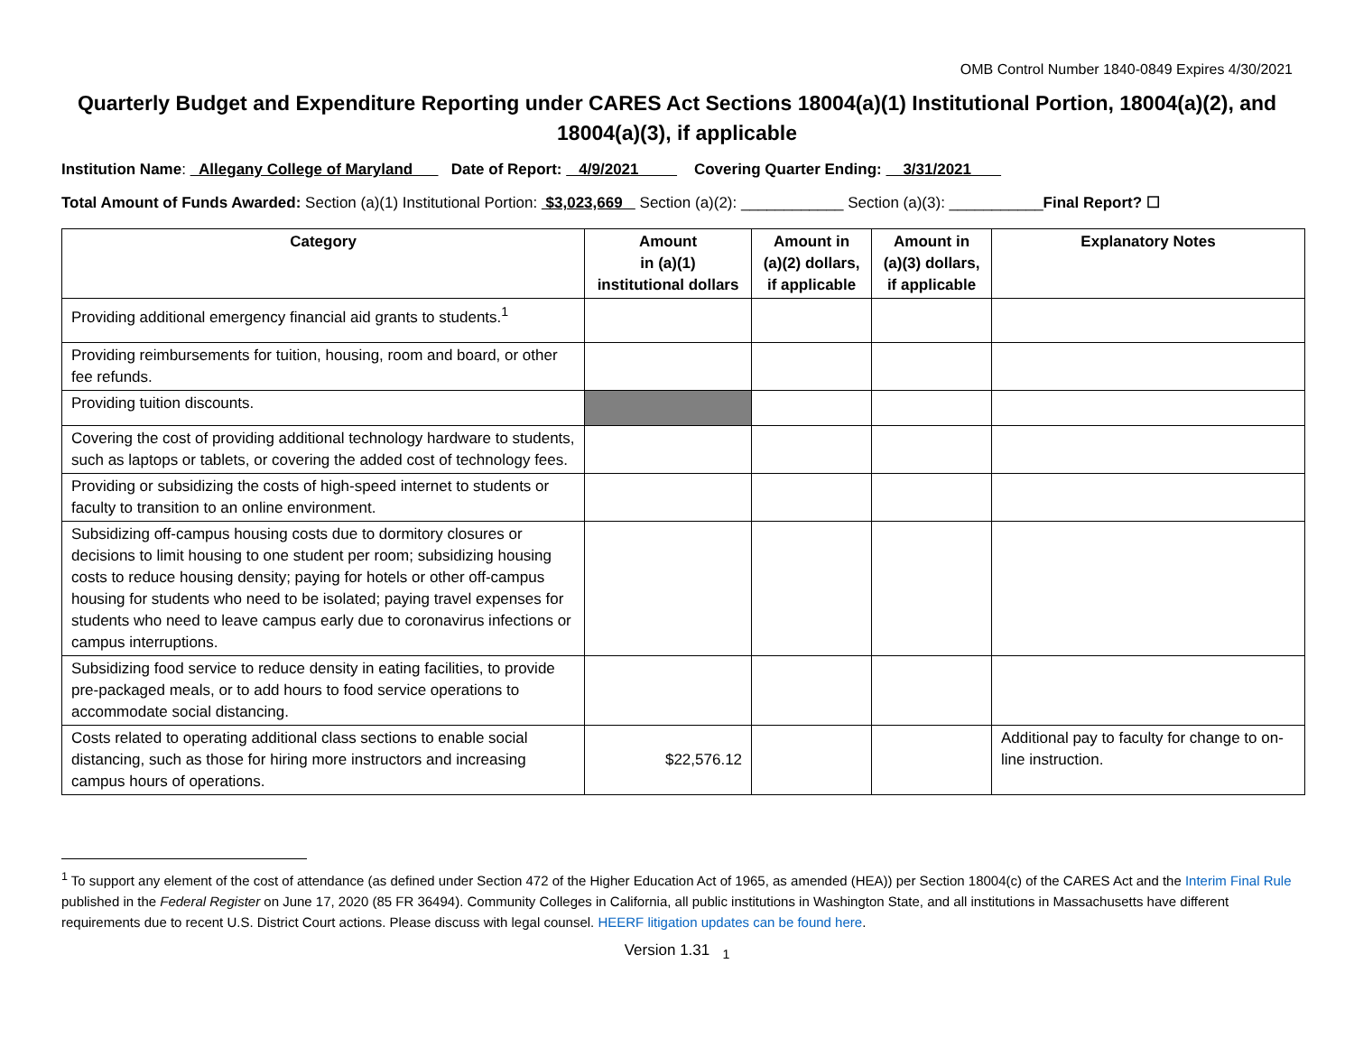OMB Control Number 1840-0849 Expires 4/30/2021
Quarterly Budget and Expenditure Reporting under CARES Act Sections 18004(a)(1) Institutional Portion, 18004(a)(2), and 18004(a)(3), if applicable
Institution Name: Allegany College of Maryland Date of Report: 4/9/2021 Covering Quarter Ending: 3/31/2021
Total Amount of Funds Awarded: Section (a)(1) Institutional Portion: $3,023,669 Section (a)(2): ____________ Section (a)(3): ___________Final Report? ☐
| Category | Amount in (a)(1) institutional dollars | Amount in (a)(2) dollars, if applicable | Amount in (a)(3) dollars, if applicable | Explanatory Notes |
| --- | --- | --- | --- | --- |
| Providing additional emergency financial aid grants to students.<sup>1</sup> | | | | |
| Providing reimbursements for tuition, housing, room and board, or other fee refunds. | | | | |
| Providing tuition discounts. | | | | |
| Covering the cost of providing additional technology hardware to students, such as laptops or tablets, or covering the added cost of technology fees. | | | | |
| Providing or subsidizing the costs of high-speed internet to students or faculty to transition to an online environment. | | | | |
| Subsidizing off-campus housing costs due to dormitory closures or decisions to limit housing to one student per room; subsidizing housing costs to reduce housing density; paying for hotels or other off-campus housing for students who need to be isolated; paying travel expenses for students who need to leave campus early due to coronavirus infections or campus interruptions. | | | | |
| Subsidizing food service to reduce density in eating facilities, to provide pre-packaged meals, or to add hours to food service operations to accommodate social distancing. | | | | |
| Costs related to operating additional class sections to enable social distancing, such as those for hiring more instructors and increasing campus hours of operations. | $22,576.12 | | | Additional pay to faculty for change to on-line instruction. |
<sup>1</sup> To support any element of the cost of attendance (as defined under Section 472 of the Higher Education Act of 1965, as amended (HEA)) per Section 18004(c) of the CARES Act and the Interim Final Rule published in the Federal Register on June 17, 2020 (85 FR 36494). Community Colleges in California, all public institutions in Washington State, and all institutions in Massachusetts have different requirements due to recent U.S. District Court actions. Please discuss with legal counsel. HEERF litigation updates can be found here.
Version 1.31 <sub>1</sub>